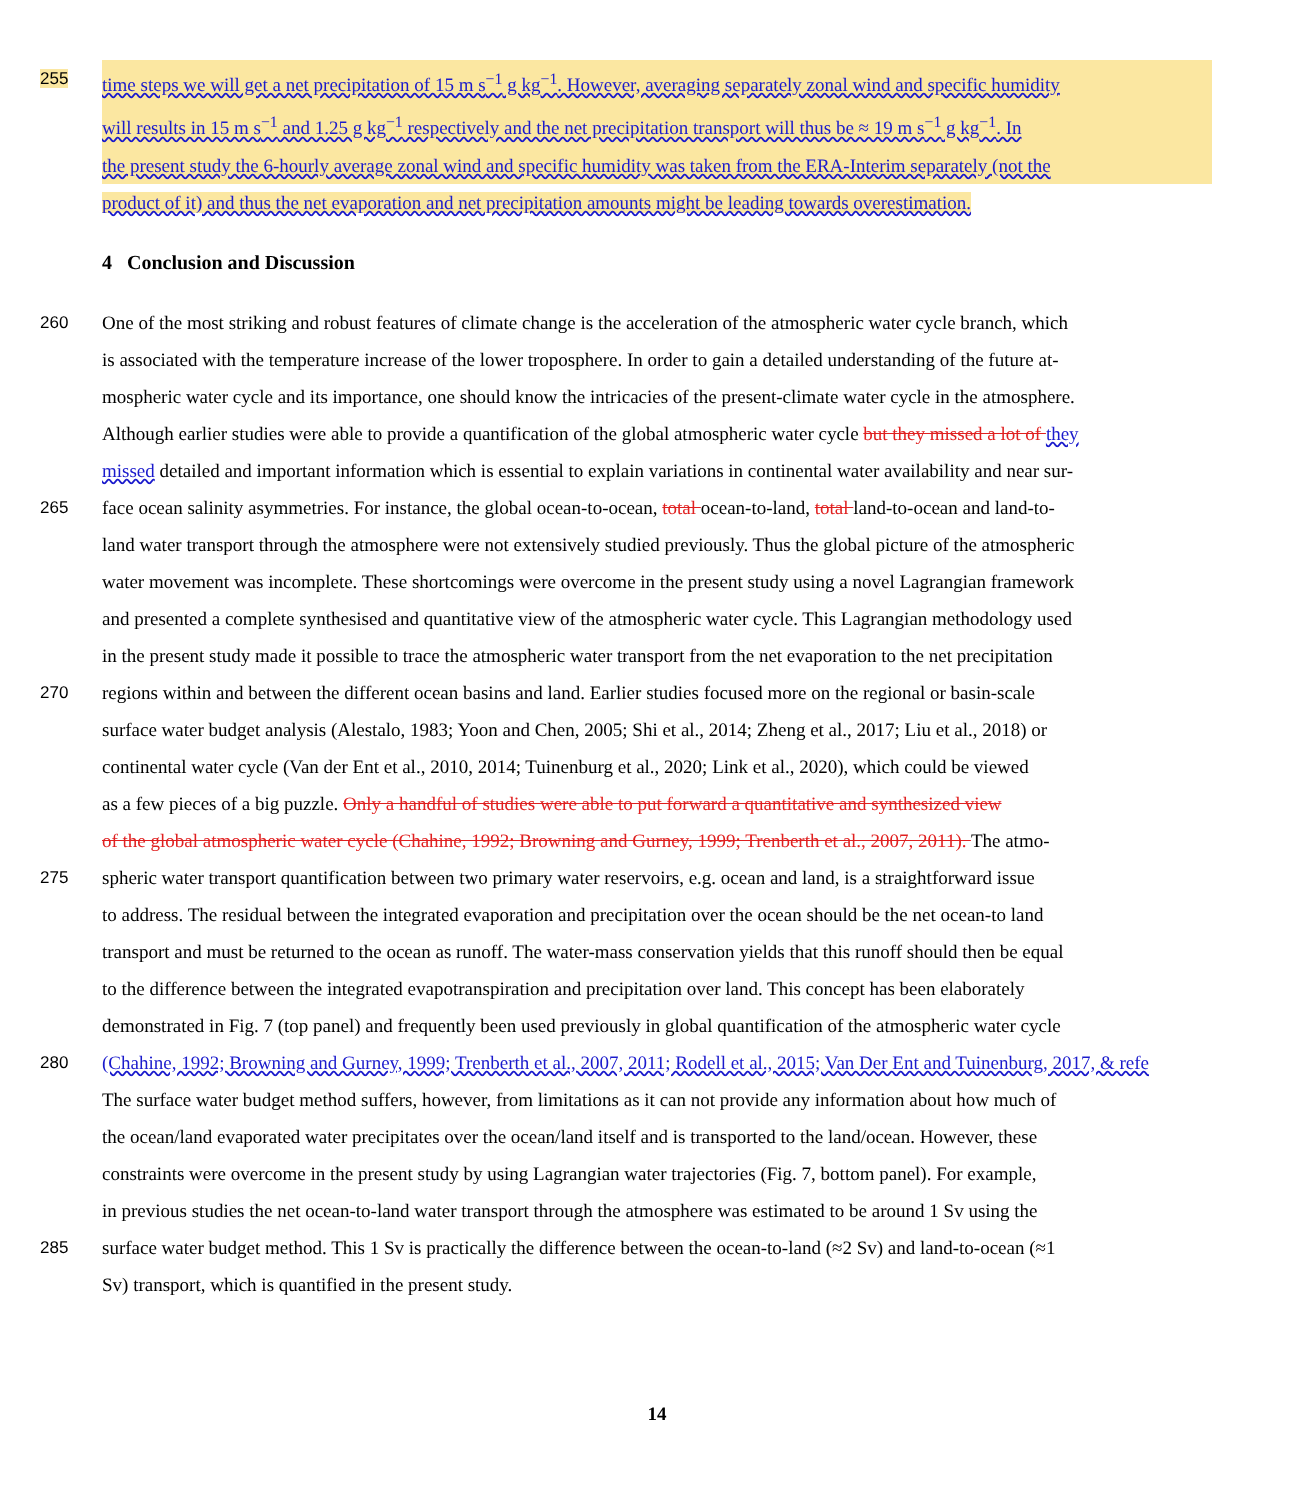255 time steps we will get a net precipitation of 15 m s<sup>−1</sup> g kg<sup>−1</sup>. However, averaging separately zonal wind and specific humidity
will results in 15 m s<sup>−1</sup> and 1.25 g kg<sup>−1</sup> respectively and the net precipitation transport will thus be ≈ 19 m s<sup>−1</sup> g kg<sup>−1</sup>. In
the present study the 6-hourly average zonal wind and specific humidity was taken from the ERA-Interim separately (not the
product of it) and thus the net evaporation and net precipitation amounts might be leading towards overestimation.
4 Conclusion and Discussion
260 One of the most striking and robust features of climate change is the acceleration of the atmospheric water cycle branch, which
is associated with the temperature increase of the lower troposphere. In order to gain a detailed understanding of the future at-
mospheric water cycle and its importance, one should know the intricacies of the present-climate water cycle in the atmosphere.
Although earlier studies were able to provide a quantification of the global atmospheric water cycle but they missed a lot of they
missed detailed and important information which is essential to explain variations in continental water availability and near sur-
265 face ocean salinity asymmetries. For instance, the global ocean-to-ocean, total ocean-to-land, total land-to-ocean and land-to-
land water transport through the atmosphere were not extensively studied previously. Thus the global picture of the atmospheric
water movement was incomplete. These shortcomings were overcome in the present study using a novel Lagrangian framework
and presented a complete synthesised and quantitative view of the atmospheric water cycle. This Lagrangian methodology used
in the present study made it possible to trace the atmospheric water transport from the net evaporation to the net precipitation
270 regions within and between the different ocean basins and land. Earlier studies focused more on the regional or basin-scale
surface water budget analysis (Alestalo, 1983; Yoon and Chen, 2005; Shi et al., 2014; Zheng et al., 2017; Liu et al., 2018) or
continental water cycle (Van der Ent et al., 2010, 2014; Tuinenburg et al., 2020; Link et al., 2020), which could be viewed
as a few pieces of a big puzzle. Only a handful of studies were able to put forward a quantitative and synthesized view
of the global atmospheric water cycle (Chahine, 1992; Browning and Gurney, 1999; Trenberth et al., 2007, 2011). The atmo-
275 spheric water transport quantification between two primary water reservoirs, e.g. ocean and land, is a straightforward issue
to address. The residual between the integrated evaporation and precipitation over the ocean should be the net ocean-to land
transport and must be returned to the ocean as runoff. The water-mass conservation yields that this runoff should then be equal
to the difference between the integrated evapotranspiration and precipitation over land. This concept has been elaborately
demonstrated in Fig. 7 (top panel) and frequently been used previously in global quantification of the atmospheric water cycle
280 (Chahine, 1992; Browning and Gurney, 1999; Trenberth et al., 2007, 2011; Rodell et al., 2015; Van Der Ent and Tuinenburg, 2017, & refe
The surface water budget method suffers, however, from limitations as it can not provide any information about how much of
the ocean/land evaporated water precipitates over the ocean/land itself and is transported to the land/ocean. However, these
constraints were overcome in the present study by using Lagrangian water trajectories (Fig. 7, bottom panel). For example,
in previous studies the net ocean-to-land water transport through the atmosphere was estimated to be around 1 Sv using the
285 surface water budget method. This 1 Sv is practically the difference between the ocean-to-land (≈2 Sv) and land-to-ocean (≈1
Sv) transport, which is quantified in the present study.
14